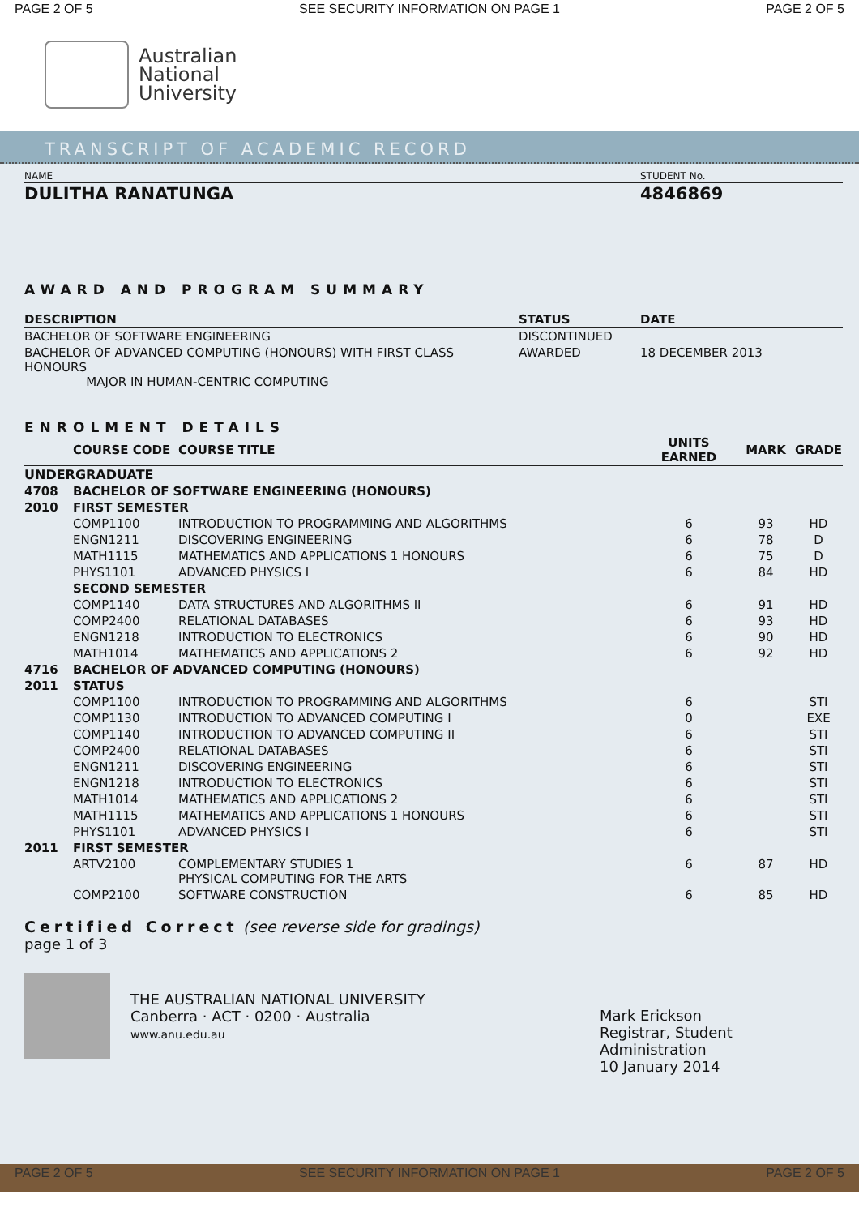PAGE 2 OF 5 SEE SECURITY INFORMATION ON PAGE 1 PAGE 2 OF 5
Australian
National
University
TRANSCRIPT OF ACADEMIC RECORD
| NAME | STUDENT No. |
| --- | --- |
| DULITHA RANATUNGA | 4846869 |
AWARD AND PROGRAM SUMMARY
| DESCRIPTION | STATUS | DATE |
| --- | --- | --- |
| BACHELOR OF SOFTWARE ENGINEERING | DISCONTINUED | |
| BACHELOR OF ADVANCED COMPUTING (HONOURS) WITH FIRST CLASS HONOURS MAJOR IN HUMAN-CENTRIC COMPUTING | AWARDED | 18 DECEMBER 2013 |
ENROLMENT DETAILS
| | COURSE CODE | COURSE TITLE | UNITS EARNED | MARK | GRADE |
| --- | --- | --- | --- | --- | --- |
| UNDERGRADUATE | | | | | |
| 4708 | BACHELOR OF SOFTWARE ENGINEERING (HONOURS) | | | | |
| 2010 | FIRST SEMESTER | | | | |
| | COMP1100 | INTRODUCTION TO PROGRAMMING AND ALGORITHMS | 6 | 93 | HD |
| | ENGN1211 | DISCOVERING ENGINEERING | 6 | 78 | D |
| | MATH1115 | MATHEMATICS AND APPLICATIONS 1 HONOURS | 6 | 75 | D |
| | PHYS1101 | ADVANCED PHYSICS I | 6 | 84 | HD |
| | SECOND SEMESTER | | | | |
| | COMP1140 | DATA STRUCTURES AND ALGORITHMS II | 6 | 91 | HD |
| | COMP2400 | RELATIONAL DATABASES | 6 | 93 | HD |
| | ENGN1218 | INTRODUCTION TO ELECTRONICS | 6 | 90 | HD |
| | MATH1014 | MATHEMATICS AND APPLICATIONS 2 | 6 | 92 | HD |
| 4716 | BACHELOR OF ADVANCED COMPUTING (HONOURS) | | | | |
| 2011 | STATUS | | | | |
| | COMP1100 | INTRODUCTION TO PROGRAMMING AND ALGORITHMS | 6 | | STI |
| | COMP1130 | INTRODUCTION TO ADVANCED COMPUTING I | 0 | | EXE |
| | COMP1140 | INTRODUCTION TO ADVANCED COMPUTING II | 6 | | STI |
| | COMP2400 | RELATIONAL DATABASES | 6 | | STI |
| | ENGN1211 | DISCOVERING ENGINEERING | 6 | | STI |
| | ENGN1218 | INTRODUCTION TO ELECTRONICS | 6 | | STI |
| | MATH1014 | MATHEMATICS AND APPLICATIONS 2 | 6 | | STI |
| | MATH1115 | MATHEMATICS AND APPLICATIONS 1 HONOURS | 6 | | STI |
| | PHYS1101 | ADVANCED PHYSICS I | 6 | | STI |
| 2011 | FIRST SEMESTER | | | | |
| | ARTV2100 | COMPLEMENTARY STUDIES 1 PHYSICAL COMPUTING FOR THE ARTS | 6 | 87 | HD |
| | COMP2100 | SOFTWARE CONSTRUCTION | 6 | 85 | HD |
Certified Correct (see reverse side for gradings)
page 1 of 3
THE AUSTRALIAN NATIONAL UNIVERSITY
Canberra · ACT · 0200 · Australia
www.anu.edu.au
Mark Erickson
Registrar, Student Administration
10 January 2014
PAGE 2 OF 5 SEE SECURITY INFORMATION ON PAGE 1 PAGE 2 OF 5